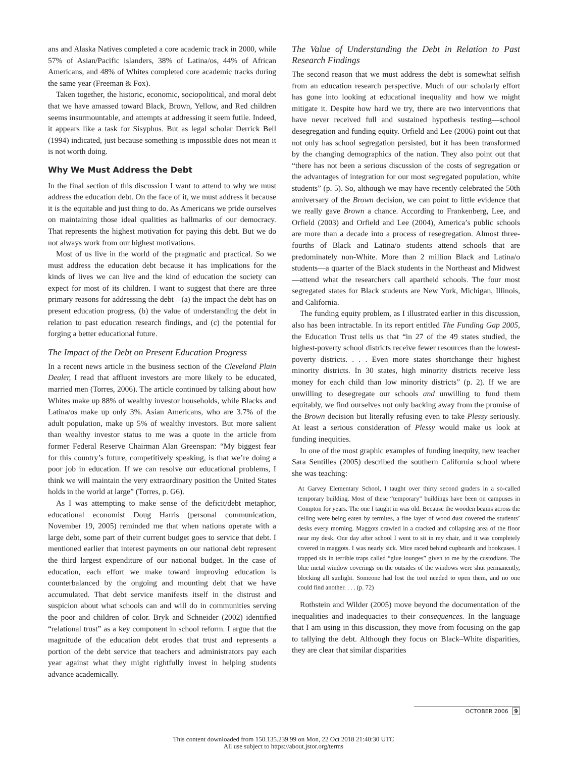ans and Alaska Natives completed a core academic track in 2000, while 57% of Asian/Pacific islanders, 38% of Latina/os, 44% of African Americans, and 48% of Whites completed core academic tracks during the same year (Freeman & Fox).
Taken together, the historic, economic, sociopolitical, and moral debt that we have amassed toward Black, Brown, Yellow, and Red children seems insurmountable, and attempts at addressing it seem futile. Indeed, it appears like a task for Sisyphus. But as legal scholar Derrick Bell (1994) indicated, just because something is impossible does not mean it is not worth doing.
Why We Must Address the Debt
In the final section of this discussion I want to attend to why we must address the education debt. On the face of it, we must address it because it is the equitable and just thing to do. As Americans we pride ourselves on maintaining those ideal qualities as hallmarks of our democracy. That represents the highest motivation for paying this debt. But we do not always work from our highest motivations.
Most of us live in the world of the pragmatic and practical. So we must address the education debt because it has implications for the kinds of lives we can live and the kind of education the society can expect for most of its children. I want to suggest that there are three primary reasons for addressing the debt—(a) the impact the debt has on present education progress, (b) the value of understanding the debt in relation to past education research findings, and (c) the potential for forging a better educational future.
The Impact of the Debt on Present Education Progress
In a recent news article in the business section of the Cleveland Plain Dealer, I read that affluent investors are more likely to be educated, married men (Torres, 2006). The article continued by talking about how Whites make up 88% of wealthy investor households, while Blacks and Latina/os make up only 3%. Asian Americans, who are 3.7% of the adult population, make up 5% of wealthy investors. But more salient than wealthy investor status to me was a quote in the article from former Federal Reserve Chairman Alan Greenspan: “My biggest fear for this country’s future, competitively speaking, is that we’re doing a poor job in education. If we can resolve our educational problems, I think we will maintain the very extraordinary position the United States holds in the world at large” (Torres, p. G6).
As I was attempting to make sense of the deficit/debt metaphor, educational economist Doug Harris (personal communication, November 19, 2005) reminded me that when nations operate with a large debt, some part of their current budget goes to service that debt. I mentioned earlier that interest payments on our national debt represent the third largest expenditure of our national budget. In the case of education, each effort we make toward improving education is counterbalanced by the ongoing and mounting debt that we have accumulated. That debt service manifests itself in the distrust and suspicion about what schools can and will do in communities serving the poor and children of color. Bryk and Schneider (2002) identified “relational trust” as a key component in school reform. I argue that the magnitude of the education debt erodes that trust and represents a portion of the debt service that teachers and administrators pay each year against what they might rightfully invest in helping students advance academically.
The Value of Understanding the Debt in Relation to Past Research Findings
The second reason that we must address the debt is somewhat selfish from an education research perspective. Much of our scholarly effort has gone into looking at educational inequality and how we might mitigate it. Despite how hard we try, there are two interventions that have never received full and sustained hypothesis testing—school desegregation and funding equity. Orfield and Lee (2006) point out that not only has school segregation persisted, but it has been transformed by the changing demographics of the nation. They also point out that “there has not been a serious discussion of the costs of segregation or the advantages of integration for our most segregated population, white students” (p. 5). So, although we may have recently celebrated the 50th anniversary of the Brown decision, we can point to little evidence that we really gave Brown a chance. According to Frankenberg, Lee, and Orfield (2003) and Orfield and Lee (2004), America’s public schools are more than a decade into a process of resegregation. Almost three-fourths of Black and Latina/o students attend schools that are predominately non-White. More than 2 million Black and Latina/o students—a quarter of the Black students in the Northeast and Midwest—attend what the researchers call apartheid schools. The four most segregated states for Black students are New York, Michigan, Illinois, and California.
The funding equity problem, as I illustrated earlier in this discussion, also has been intractable. In its report entitled The Funding Gap 2005, the Education Trust tells us that “in 27 of the 49 states studied, the highest-poverty school districts receive fewer resources than the lowest-poverty districts. . . . Even more states shortchange their highest minority districts. In 30 states, high minority districts receive less money for each child than low minority districts” (p. 2). If we are unwilling to desegregate our schools and unwilling to fund them equitably, we find ourselves not only backing away from the promise of the Brown decision but literally refusing even to take Plessy seriously. At least a serious consideration of Plessy would make us look at funding inequities.
In one of the most graphic examples of funding inequity, new teacher Sara Sentilles (2005) described the southern California school where she was teaching:
At Garvey Elementary School, I taught over thirty second graders in a so-called temporary building. Most of these “temporary” buildings have been on campuses in Compton for years. The one I taught in was old. Because the wooden beams across the ceiling were being eaten by termites, a fine layer of wood dust covered the students’ desks every morning. Maggots crawled in a cracked and collapsing area of the floor near my desk. One day after school I went to sit in my chair, and it was completely covered in maggots. I was nearly sick. Mice raced behind cupboards and bookcases. I trapped six in terrible traps called “glue lounges” given to me by the custodians. The blue metal window coverings on the outsides of the windows were shut permanently, blocking all sunlight. Someone had lost the tool needed to open them, and no one could find another. . . . (p. 72)
Rothstein and Wilder (2005) move beyond the documentation of the inequalities and inadequacies to their consequences. In the language that I am using in this discussion, they move from focusing on the gap to tallying the debt. Although they focus on Black–White disparities, they are clear that similar disparities
OCTOBER 2006 9
This content downloaded from 150.135.239.99 on Mon, 22 Oct 2018 21:40:30 UTC
All use subject to https://about.jstor.org/terms